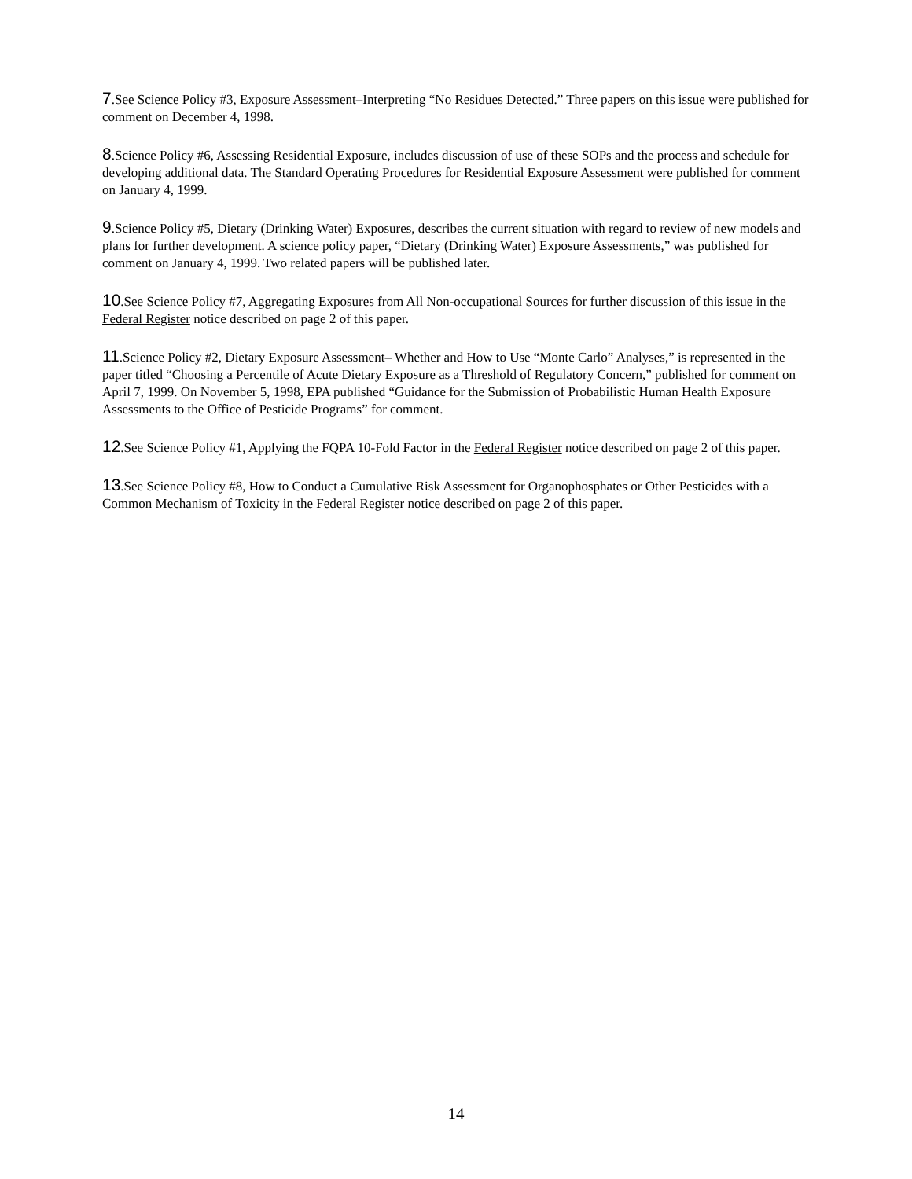7.See Science Policy #3, Exposure Assessment–Interpreting “No Residues Detected.” Three papers on this issue were published for comment on December 4, 1998.
8.Science Policy #6, Assessing Residential Exposure, includes discussion of use of these SOPs and the process and schedule for developing additional data. The Standard Operating Procedures for Residential Exposure Assessment were published for comment on January 4, 1999.
9.Science Policy #5, Dietary (Drinking Water) Exposures, describes the current situation with regard to review of new models and plans for further development. A science policy paper, “Dietary (Drinking Water) Exposure Assessments,” was published for comment on January 4, 1999. Two related papers will be published later.
10.See Science Policy #7, Aggregating Exposures from All Non-occupational Sources for further discussion of this issue in the Federal Register notice described on page 2 of this paper.
11.Science Policy #2, Dietary Exposure Assessment– Whether and How to Use “Monte Carlo” Analyses,” is represented in the paper titled “Choosing a Percentile of Acute Dietary Exposure as a Threshold of Regulatory Concern,” published for comment on April 7, 1999. On November 5, 1998, EPA published “Guidance for the Submission of Probabilistic Human Health Exposure Assessments to the Office of Pesticide Programs” for comment.
12.See Science Policy #1, Applying the FQPA 10-Fold Factor in the Federal Register notice described on page 2 of this paper.
13.See Science Policy #8, How to Conduct a Cumulative Risk Assessment for Organophosphates or Other Pesticides with a Common Mechanism of Toxicity in the Federal Register notice described on page 2 of this paper.
14